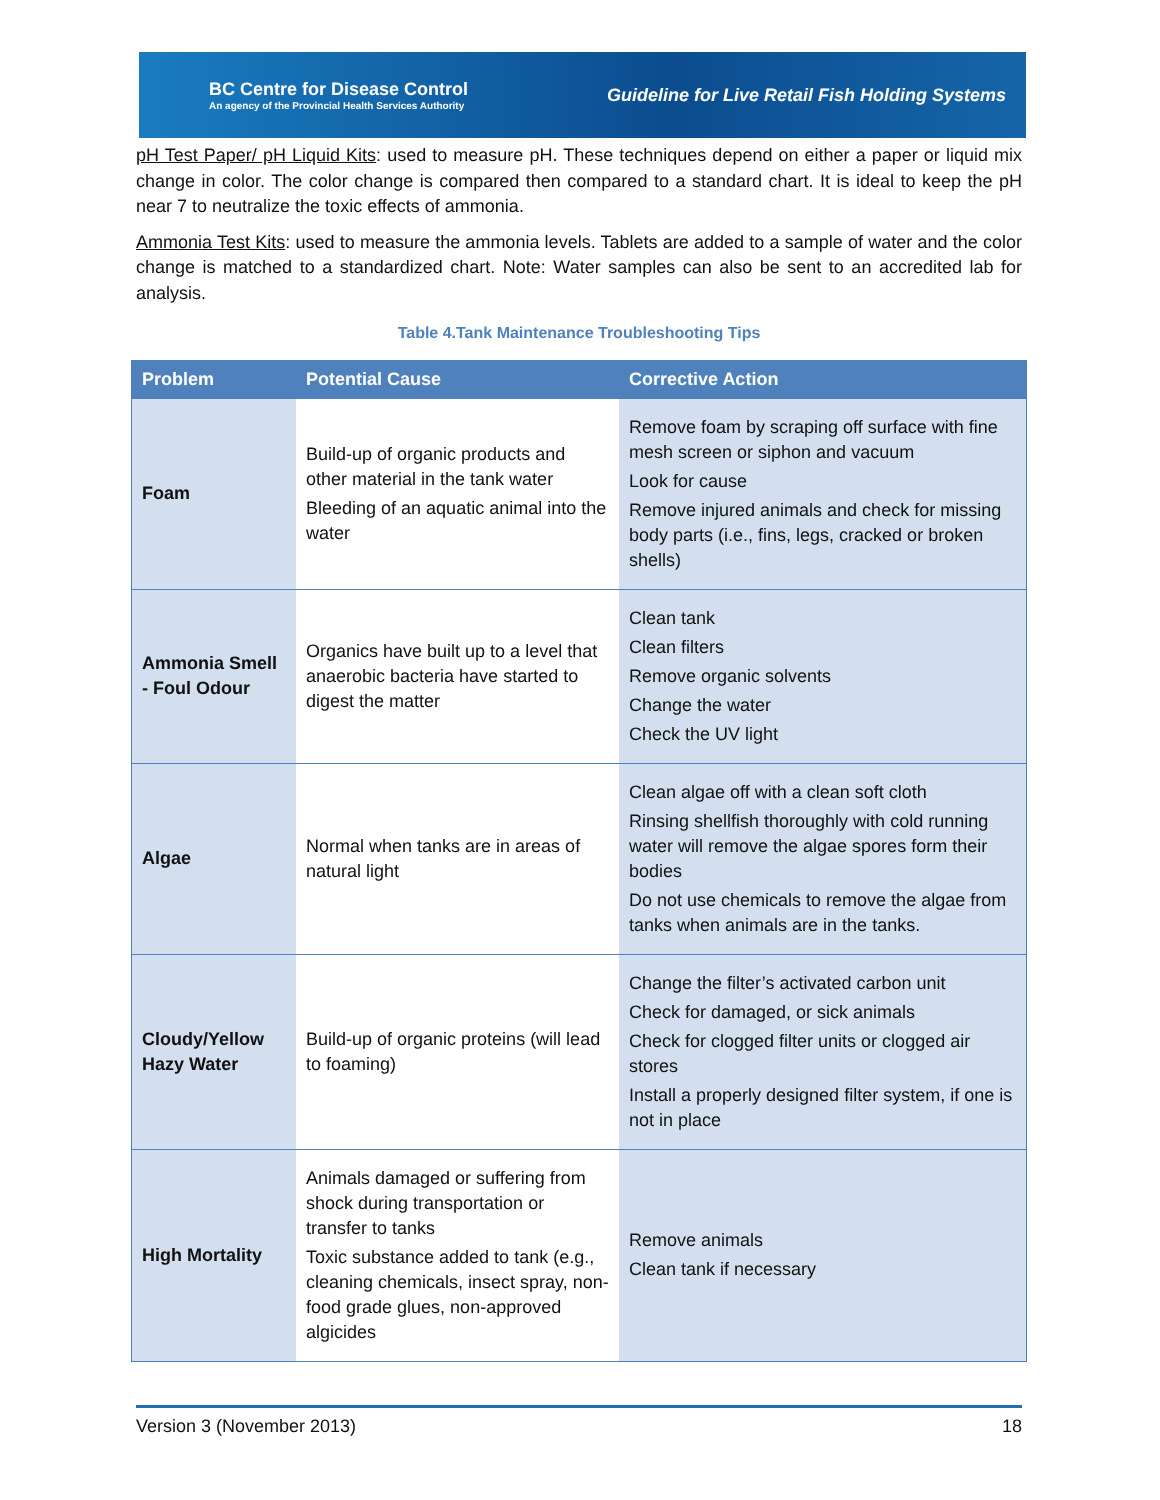BC Centre for Disease Control
An agency of the Provincial Health Services Authority
Guideline for Live Retail Fish Holding Systems
pH Test Paper/ pH Liquid Kits: used to measure pH. These techniques depend on either a paper or liquid mix change in color. The color change is compared then compared to a standard chart. It is ideal to keep the pH near 7 to neutralize the toxic effects of ammonia.
Ammonia Test Kits: used to measure the ammonia levels. Tablets are added to a sample of water and the color change is matched to a standardized chart. Note: Water samples can also be sent to an accredited lab for analysis.
Table 4.Tank Maintenance Troubleshooting Tips
| Problem | Potential Cause | Corrective Action |
| --- | --- | --- |
| Foam | Build-up of organic products and other material in the tank water Bleeding of an aquatic animal into the water | Remove foam by scraping off surface with fine mesh screen or siphon and vacuum Look for cause Remove injured animals and check for missing body parts (i.e., fins, legs, cracked or broken shells) |
| Ammonia Smell - Foul Odour | Organics have built up to a level that anaerobic bacteria have started to digest the matter | Clean tank Clean filters Remove organic solvents Change the water Check the UV light |
| Algae | Normal when tanks are in areas of natural light | Clean algae off with a clean soft cloth Rinsing shellfish thoroughly with cold running water will remove the algae spores form their bodies Do not use chemicals to remove the algae from tanks when animals are in the tanks. |
| Cloudy/Yellow Hazy Water | Build-up of organic proteins (will lead to foaming) | Change the filter’s activated carbon unit Check for damaged, or sick animals Check for clogged filter units or clogged air stores Install a properly designed filter system, if one is not in place |
| High Mortality | Animals damaged or suffering from shock during transportation or transfer to tanks Toxic substance added to tank (e.g., cleaning chemicals, insect spray, non-food grade glues, non-approved algicides | Remove animals Clean tank if necessary |
Version 3 (November 2013) 18